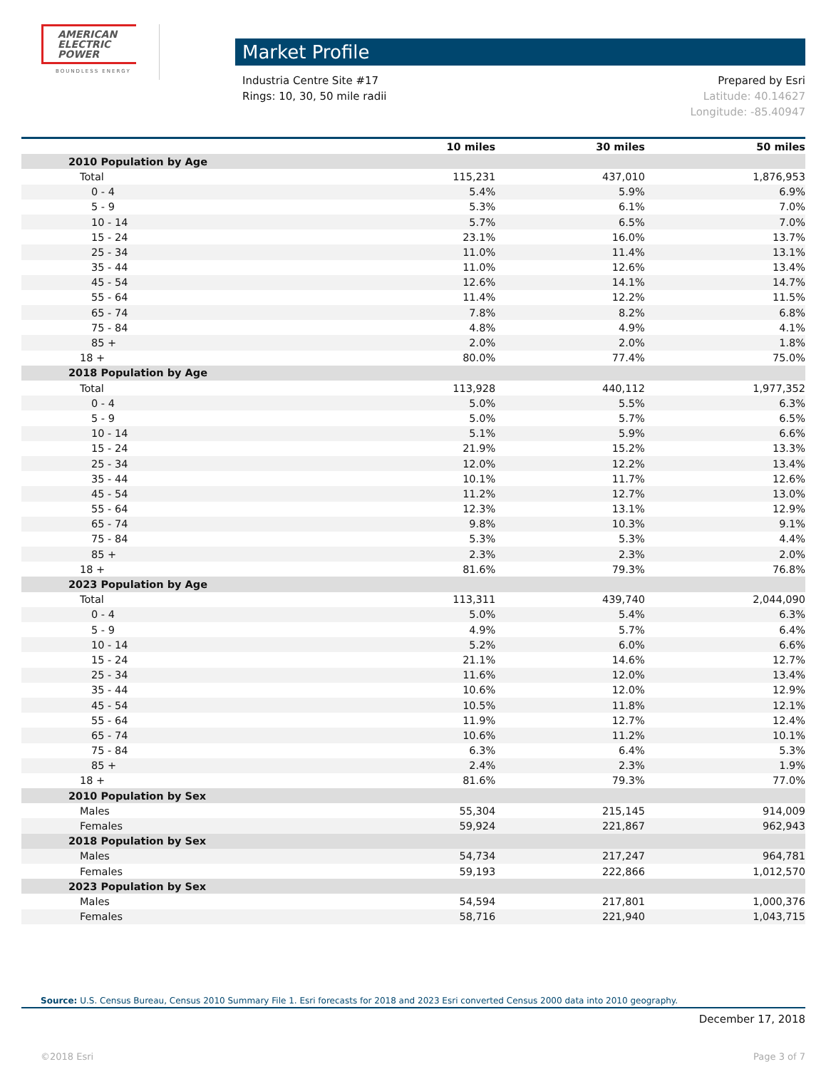AMERICAN
ELECTRIC
POWER
BOUNDLESS ENERGY
Market Profile
Industria Centre Site #17
Rings: 10, 30, 50 mile radii
Prepared by Esri
Latitude: 40.14627
Longitude: -85.40947
| | 10 miles | 30 miles | 50 miles |
| --- | --- | --- | --- |
| 2010 Population by Age | | | |
| Total | 115,231 | 437,010 | 1,876,953 |
| 0 - 4 | 5.4% | 5.9% | 6.9% |
| 5 - 9 | 5.3% | 6.1% | 7.0% |
| 10 - 14 | 5.7% | 6.5% | 7.0% |
| 15 - 24 | 23.1% | 16.0% | 13.7% |
| 25 - 34 | 11.0% | 11.4% | 13.1% |
| 35 - 44 | 11.0% | 12.6% | 13.4% |
| 45 - 54 | 12.6% | 14.1% | 14.7% |
| 55 - 64 | 11.4% | 12.2% | 11.5% |
| 65 - 74 | 7.8% | 8.2% | 6.8% |
| 75 - 84 | 4.8% | 4.9% | 4.1% |
| 85 + | 2.0% | 2.0% | 1.8% |
| 18 + | 80.0% | 77.4% | 75.0% |
| 2018 Population by Age | | | |
| Total | 113,928 | 440,112 | 1,977,352 |
| 0 - 4 | 5.0% | 5.5% | 6.3% |
| 5 - 9 | 5.0% | 5.7% | 6.5% |
| 10 - 14 | 5.1% | 5.9% | 6.6% |
| 15 - 24 | 21.9% | 15.2% | 13.3% |
| 25 - 34 | 12.0% | 12.2% | 13.4% |
| 35 - 44 | 10.1% | 11.7% | 12.6% |
| 45 - 54 | 11.2% | 12.7% | 13.0% |
| 55 - 64 | 12.3% | 13.1% | 12.9% |
| 65 - 74 | 9.8% | 10.3% | 9.1% |
| 75 - 84 | 5.3% | 5.3% | 4.4% |
| 85 + | 2.3% | 2.3% | 2.0% |
| 18 + | 81.6% | 79.3% | 76.8% |
| 2023 Population by Age | | | |
| Total | 113,311 | 439,740 | 2,044,090 |
| 0 - 4 | 5.0% | 5.4% | 6.3% |
| 5 - 9 | 4.9% | 5.7% | 6.4% |
| 10 - 14 | 5.2% | 6.0% | 6.6% |
| 15 - 24 | 21.1% | 14.6% | 12.7% |
| 25 - 34 | 11.6% | 12.0% | 13.4% |
| 35 - 44 | 10.6% | 12.0% | 12.9% |
| 45 - 54 | 10.5% | 11.8% | 12.1% |
| 55 - 64 | 11.9% | 12.7% | 12.4% |
| 65 - 74 | 10.6% | 11.2% | 10.1% |
| 75 - 84 | 6.3% | 6.4% | 5.3% |
| 85 + | 2.4% | 2.3% | 1.9% |
| 18 + | 81.6% | 79.3% | 77.0% |
| 2010 Population by Sex | | | |
| Males | 55,304 | 215,145 | 914,009 |
| Females | 59,924 | 221,867 | 962,943 |
| 2018 Population by Sex | | | |
| Males | 54,734 | 217,247 | 964,781 |
| Females | 59,193 | 222,866 | 1,012,570 |
| 2023 Population by Sex | | | |
| Males | 54,594 | 217,801 | 1,000,376 |
| Females | 58,716 | 221,940 | 1,043,715 |
Source: U.S. Census Bureau, Census 2010 Summary File 1. Esri forecasts for 2018 and 2023 Esri converted Census 2000 data into 2010 geography.
December 17, 2018
©2018 Esri Page 3 of 7